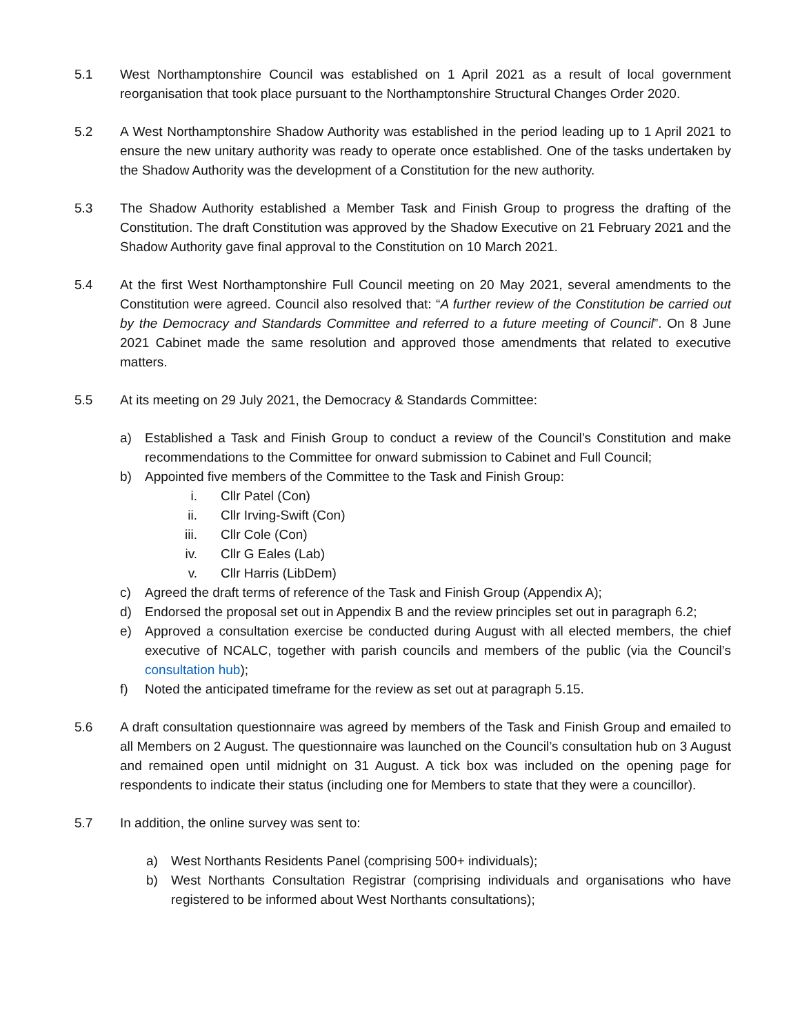5.1 West Northamptonshire Council was established on 1 April 2021 as a result of local government reorganisation that took place pursuant to the Northamptonshire Structural Changes Order 2020.
5.2 A West Northamptonshire Shadow Authority was established in the period leading up to 1 April 2021 to ensure the new unitary authority was ready to operate once established. One of the tasks undertaken by the Shadow Authority was the development of a Constitution for the new authority.
5.3 The Shadow Authority established a Member Task and Finish Group to progress the drafting of the Constitution. The draft Constitution was approved by the Shadow Executive on 21 February 2021 and the Shadow Authority gave final approval to the Constitution on 10 March 2021.
5.4 At the first West Northamptonshire Full Council meeting on 20 May 2021, several amendments to the Constitution were agreed. Council also resolved that: “A further review of the Constitution be carried out by the Democracy and Standards Committee and referred to a future meeting of Council”. On 8 June 2021 Cabinet made the same resolution and approved those amendments that related to executive matters.
5.5 At its meeting on 29 July 2021, the Democracy & Standards Committee:
a) Established a Task and Finish Group to conduct a review of the Council’s Constitution and make recommendations to the Committee for onward submission to Cabinet and Full Council;
b) Appointed five members of the Committee to the Task and Finish Group:
i. Cllr Patel (Con)
ii. Cllr Irving-Swift (Con)
iii. Cllr Cole (Con)
iv. Cllr G Eales (Lab)
v. Cllr Harris (LibDem)
c) Agreed the draft terms of reference of the Task and Finish Group (Appendix A);
d) Endorsed the proposal set out in Appendix B and the review principles set out in paragraph 6.2;
e) Approved a consultation exercise be conducted during August with all elected members, the chief executive of NCALC, together with parish councils and members of the public (via the Council’s consultation hub);
f) Noted the anticipated timeframe for the review as set out at paragraph 5.15.
5.6 A draft consultation questionnaire was agreed by members of the Task and Finish Group and emailed to all Members on 2 August. The questionnaire was launched on the Council’s consultation hub on 3 August and remained open until midnight on 31 August. A tick box was included on the opening page for respondents to indicate their status (including one for Members to state that they were a councillor).
5.7 In addition, the online survey was sent to:
a) West Northants Residents Panel (comprising 500+ individuals);
b) West Northants Consultation Registrar (comprising individuals and organisations who have registered to be informed about West Northants consultations);